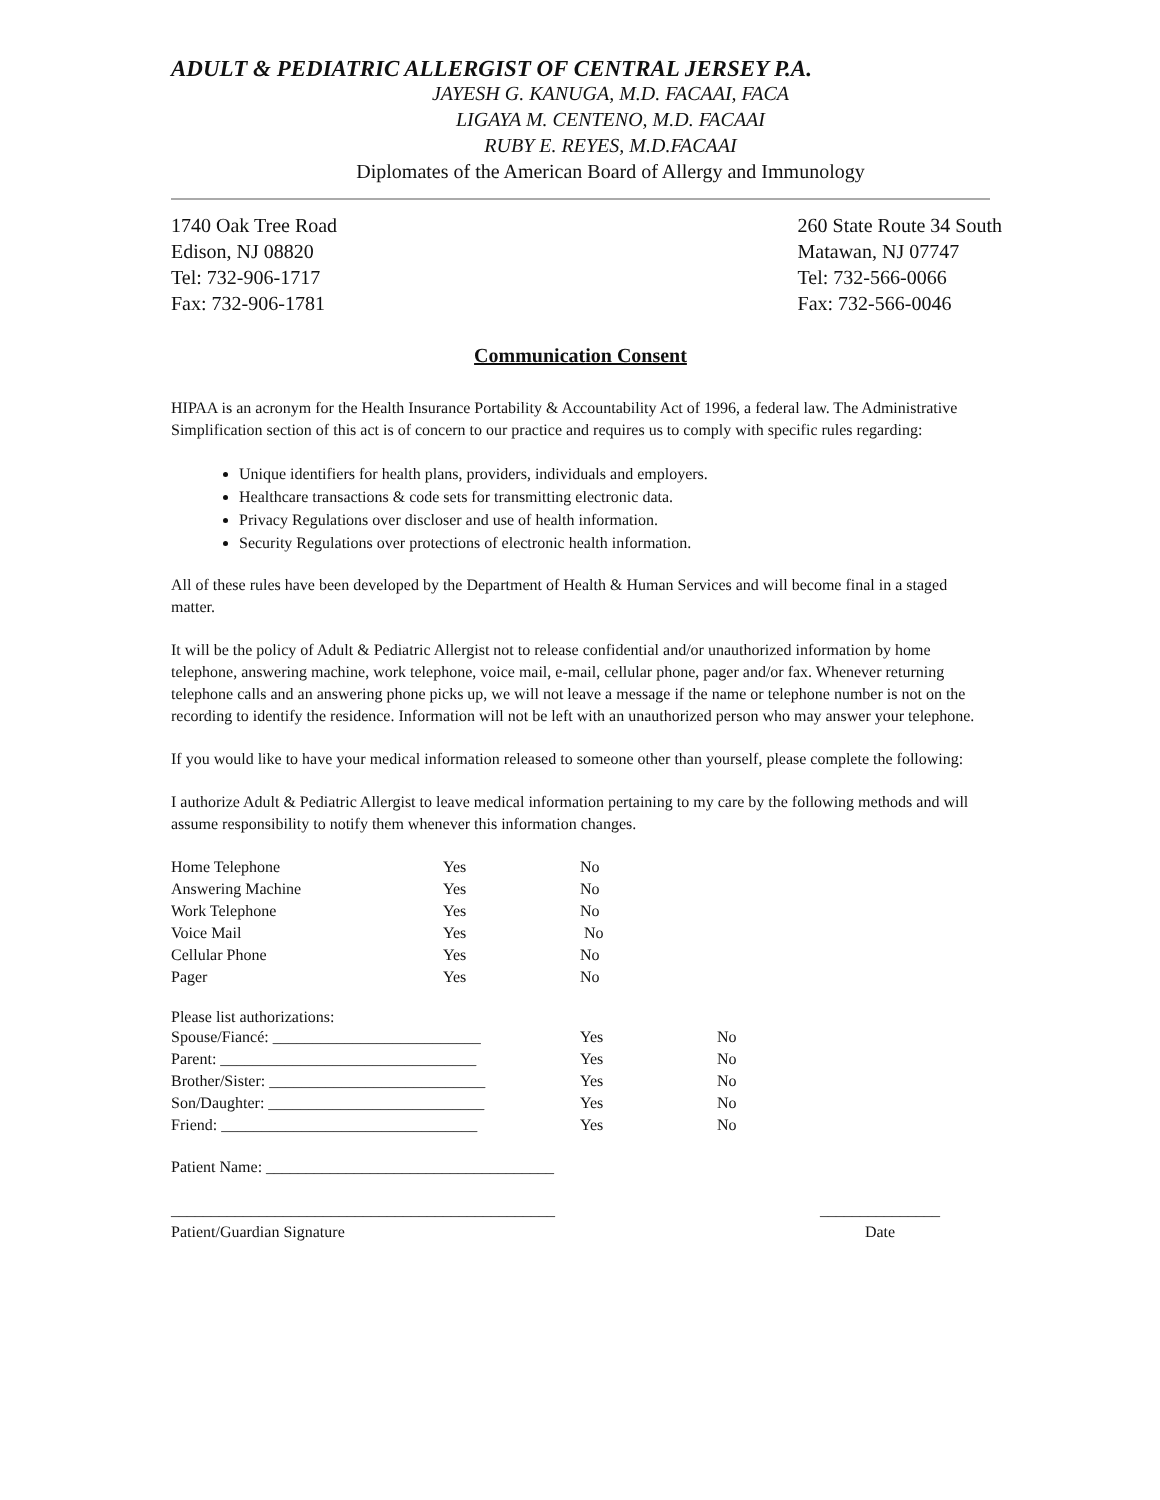ADULT & PEDIATRIC ALLERGIST OF CENTRAL JERSEY P.A.
JAYESH G. KANUGA, M.D. FACAAI, FACA
LIGAYA M. CENTENO, M.D. FACAAI
RUBY E. REYES, M.D.FACAAI
Diplomates of the American Board of Allergy and Immunology
1740 Oak Tree Road
Edison, NJ 08820
Tel: 732-906-1717
Fax: 732-906-1781
260 State Route 34 South
Matawan, NJ 07747
Tel: 732-566-0066
Fax: 732-566-0046
Communication Consent
HIPAA is an acronym for the Health Insurance Portability & Accountability Act of 1996, a federal law. The Administrative Simplification section of this act is of concern to our practice and requires us to comply with specific rules regarding:
Unique identifiers for health plans, providers, individuals and employers.
Healthcare transactions & code sets for transmitting electronic data.
Privacy Regulations over discloser and use of health information.
Security Regulations over protections of electronic health information.
All of these rules have been developed by the Department of Health & Human Services and will become final in a staged matter.
It will be the policy of Adult & Pediatric Allergist not to release confidential and/or unauthorized information by home telephone, answering machine, work telephone, voice mail, e-mail, cellular phone, pager and/or fax. Whenever returning telephone calls and an answering phone picks up, we will not leave a message if the name or telephone number is not on the recording to identify the residence. Information will not be left with an unauthorized person who may answer your telephone.
If you would like to have your medical information released to someone other than yourself, please complete the following:
I authorize Adult & Pediatric Allergist to leave medical information pertaining to my care by the following methods and will assume responsibility to notify them whenever this information changes.
| Home Telephone | Yes | No |
| Answering Machine | Yes | No |
| Work Telephone | Yes | No |
| Voice Mail | Yes | No |
| Cellular Phone | Yes | No |
| Pager | Yes | No |
Please list authorizations:
| Spouse/Fiancé: __________________________ | Yes | No |
| Parent: ________________________________ | Yes | No |
| Brother/Sister: ___________________________ | Yes | No |
| Son/Daughter: ___________________________ | Yes | No |
| Friend: ________________________________ | Yes | No |
Patient Name: ____________________________________
________________________________________________
Patient/Guardian Signature
_______________
Date